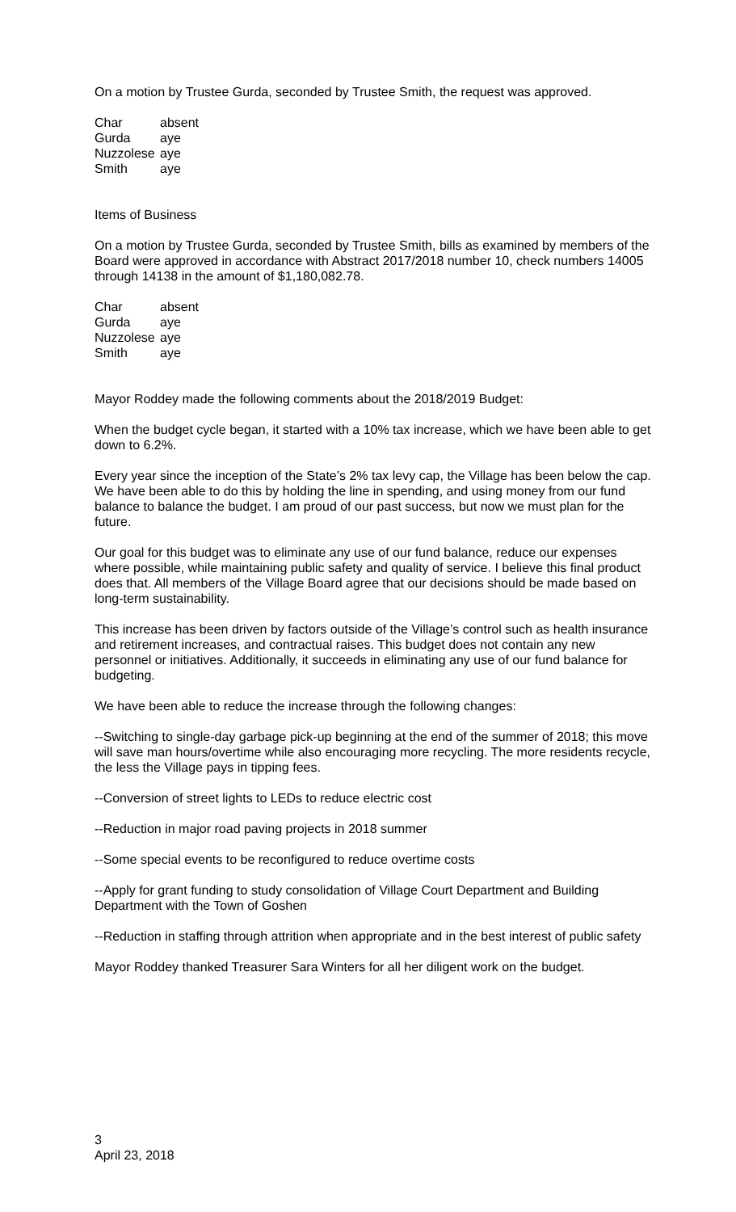On a motion by Trustee Gurda, seconded by Trustee Smith, the request was approved.
| Char | absent |
| Gurda | aye |
| Nuzzolese | aye |
| Smith | aye |
Items of Business
On a motion by Trustee Gurda, seconded by Trustee Smith, bills as examined by members of the Board were approved in accordance with Abstract 2017/2018 number 10, check numbers 14005 through 14138 in the amount of $1,180,082.78.
| Char | absent |
| Gurda | aye |
| Nuzzolese | aye |
| Smith | aye |
Mayor Roddey made the following comments about the 2018/2019 Budget:
When the budget cycle began, it started with a 10% tax increase, which we have been able to get down to 6.2%.
Every year since the inception of the State’s 2% tax levy cap, the Village has been below the cap. We have been able to do this by holding the line in spending, and using money from our fund balance to balance the budget. I am proud of our past success, but now we must plan for the future.
Our goal for this budget was to eliminate any use of our fund balance, reduce our expenses where possible, while maintaining public safety and quality of service. I believe this final product does that. All members of the Village Board agree that our decisions should be made based on long-term sustainability.
This increase has been driven by factors outside of the Village’s control such as health insurance and retirement increases, and contractual raises. This budget does not contain any new personnel or initiatives. Additionally, it succeeds in eliminating any use of our fund balance for budgeting.
We have been able to reduce the increase through the following changes:
--Switching to single-day garbage pick-up beginning at the end of the summer of 2018; this move will save man hours/overtime while also encouraging more recycling. The more residents recycle, the less the Village pays in tipping fees.
--Conversion of street lights to LEDs to reduce electric cost
--Reduction in major road paving projects in 2018 summer
--Some special events to be reconfigured to reduce overtime costs
--Apply for grant funding to study consolidation of Village Court Department and Building Department with the Town of Goshen
--Reduction in staffing through attrition when appropriate and in the best interest of public safety
Mayor Roddey thanked Treasurer Sara Winters for all her diligent work on the budget.
3
April 23, 2018